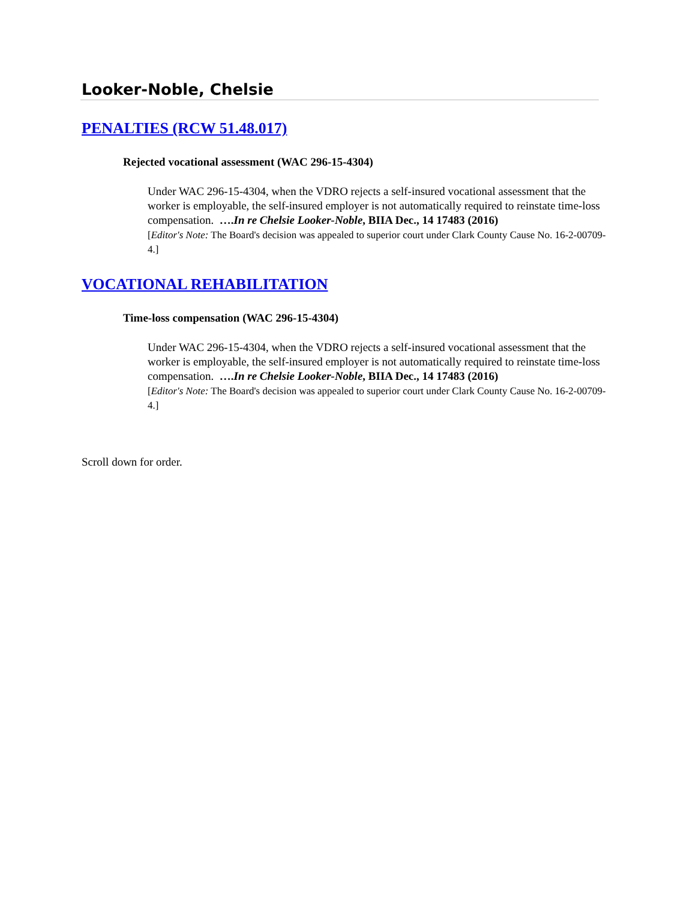Looker-Noble, Chelsie
PENALTIES (RCW 51.48.017)
Rejected vocational assessment (WAC 296-15-4304)
Under WAC 296-15-4304, when the VDRO rejects a self-insured vocational assessment that the worker is employable, the self-insured employer is not automatically required to reinstate time-loss compensation. ….In re Chelsie Looker-Noble, BIIA Dec., 14 17483 (2016)
[Editor's Note: The Board's decision was appealed to superior court under Clark County Cause No. 16-2-00709-4.]
VOCATIONAL REHABILITATION
Time-loss compensation (WAC 296-15-4304)
Under WAC 296-15-4304, when the VDRO rejects a self-insured vocational assessment that the worker is employable, the self-insured employer is not automatically required to reinstate time-loss compensation. ….In re Chelsie Looker-Noble, BIIA Dec., 14 17483 (2016)
[Editor's Note: The Board's decision was appealed to superior court under Clark County Cause No. 16-2-00709-4.]
Scroll down for order.